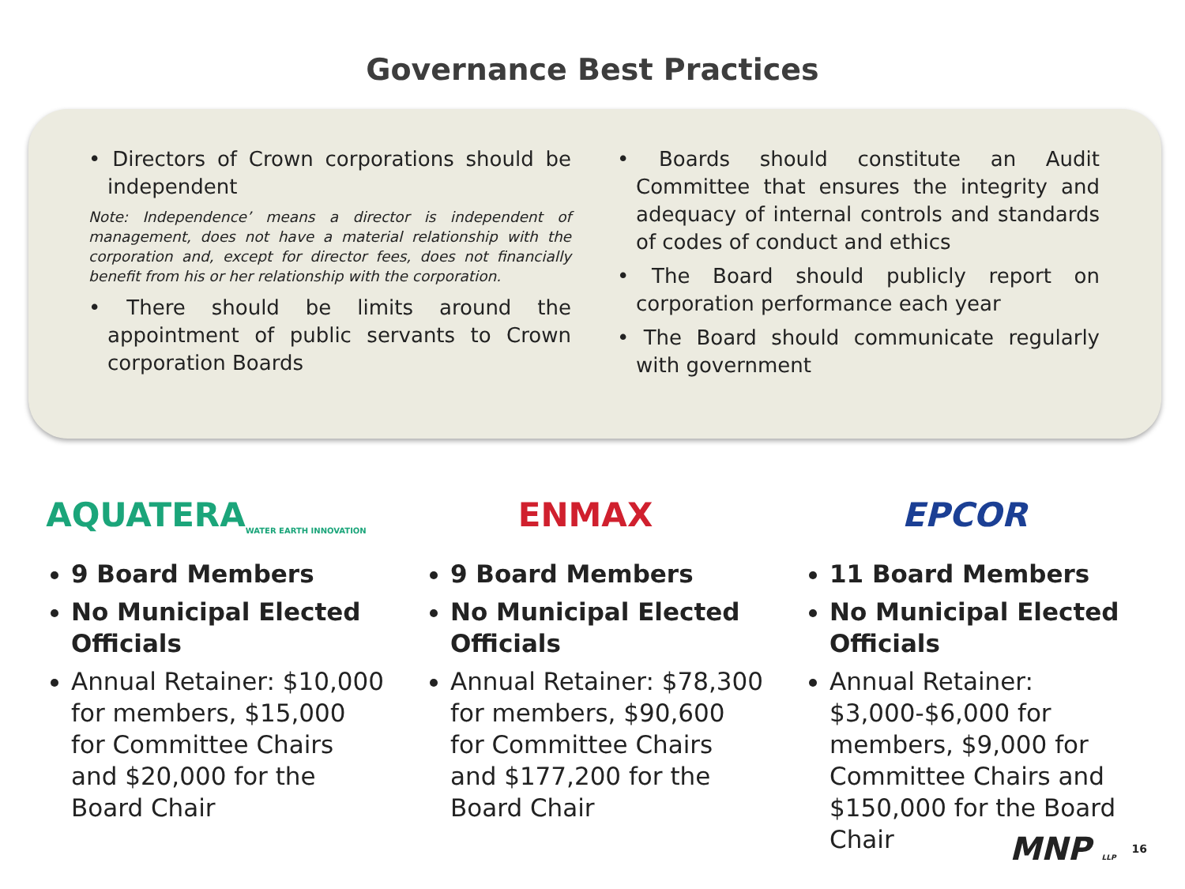Governance Best Practices
• Directors of Crown corporations should be independent
Note: Independence’ means a director is independent of management, does not have a material relationship with the corporation and, except for director fees, does not financially benefit from his or her relationship with the corporation.
• There should be limits around the appointment of public servants to Crown corporation Boards
• Boards should constitute an Audit Committee that ensures the integrity and adequacy of internal controls and standards of codes of conduct and ethics
• The Board should publicly report on corporation performance each year
• The Board should communicate regularly with government
AQUATERA WATER EARTH INNOVATION
9 Board Members
No Municipal Elected Officials
Annual Retainer: $10,000 for members, $15,000 for Committee Chairs and $20,000 for the Board Chair
ENMAX
9 Board Members
No Municipal Elected Officials
Annual Retainer: $78,300 for members, $90,600 for Committee Chairs and $177,200 for the Board Chair
EPCOR
11 Board Members
No Municipal Elected Officials
Annual Retainer: $3,000-$6,000 for members, $9,000 for Committee Chairs and $150,000 for the Board Chair
MNP LLP 16